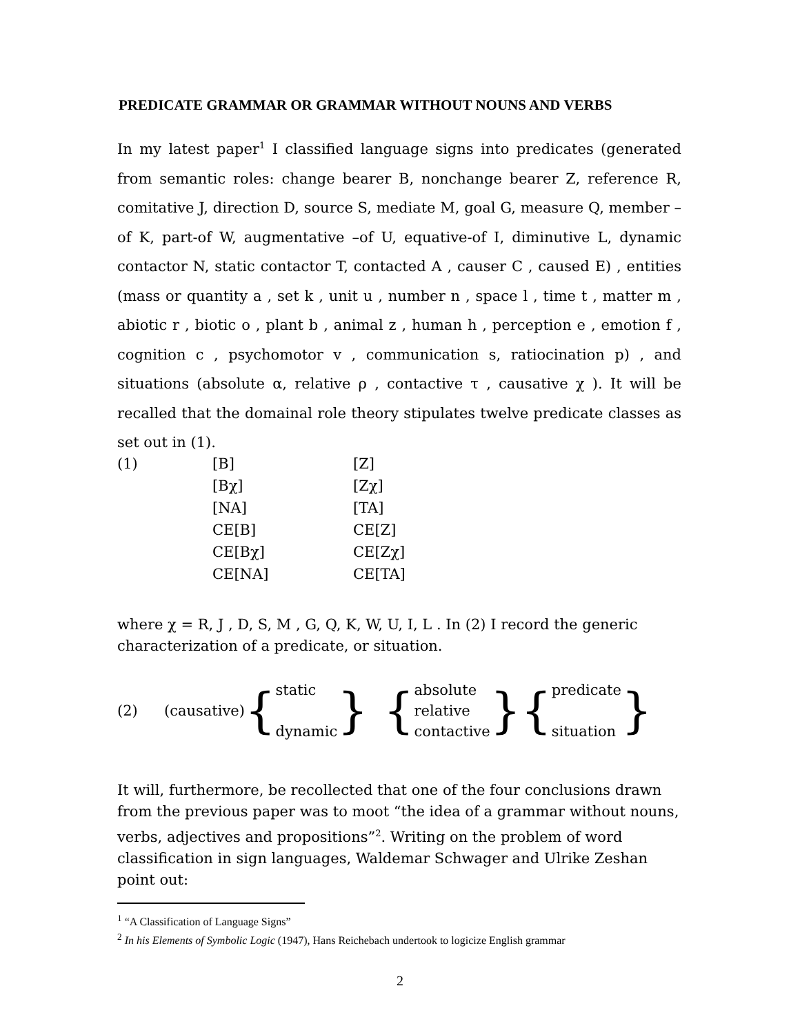PREDICATE GRAMMAR OR GRAMMAR WITHOUT NOUNS AND VERBS
In my latest paper<sup>1</sup> I classified language signs into predicates (generated from semantic roles: change bearer B, nonchange bearer Z, reference R, comitative J, direction D, source S, mediate M, goal G, measure Q, member –of K, part-of W, augmentative –of U, equative-of I, diminutive L, dynamic contactor N, static contactor T, contacted A , causer C , caused E) , entities (mass or quantity a , set k , unit u , number n , space l , time t , matter m , abiotic r , biotic o , plant b , animal z , human h , perception e , emotion f , cognition c , psychomotor v , communication s, ratiocination p) , and situations (absolute α, relative ρ , contactive τ , causative χ ). It will be recalled that the domainal role theory stipulates twelve predicate classes as set out in (1).
| (1) | [B] | [Z] |
| | [Bχ] | [Zχ] |
| | [NA] | [TA] |
| | CE[B] | CE[Z] |
| | CE[Bχ] | CE[Zχ] |
| | CE[NA] | CE[TA] |
where χ = R, J , D, S, M , G, Q, K, W, U, I, L . In (2) I record the generic characterization of a predicate, or situation.
(2) (causative) {
static
dynamic
} {
absolute
relative
contactive
}{
predicate
situation
}
It will, furthermore, be recollected that one of the four conclusions drawn from the previous paper was to moot “the idea of a grammar without nouns, verbs, adjectives and propositions”<sup>2</sup>. Writing on the problem of word classification in sign languages, Waldemar Schwager and Ulrike Zeshan point out:
<sup>1</sup> “A Classification of Language Signs”
<sup>2</sup> In his Elements of Symbolic Logic (1947), Hans Reichebach undertook to logicize English grammar
2